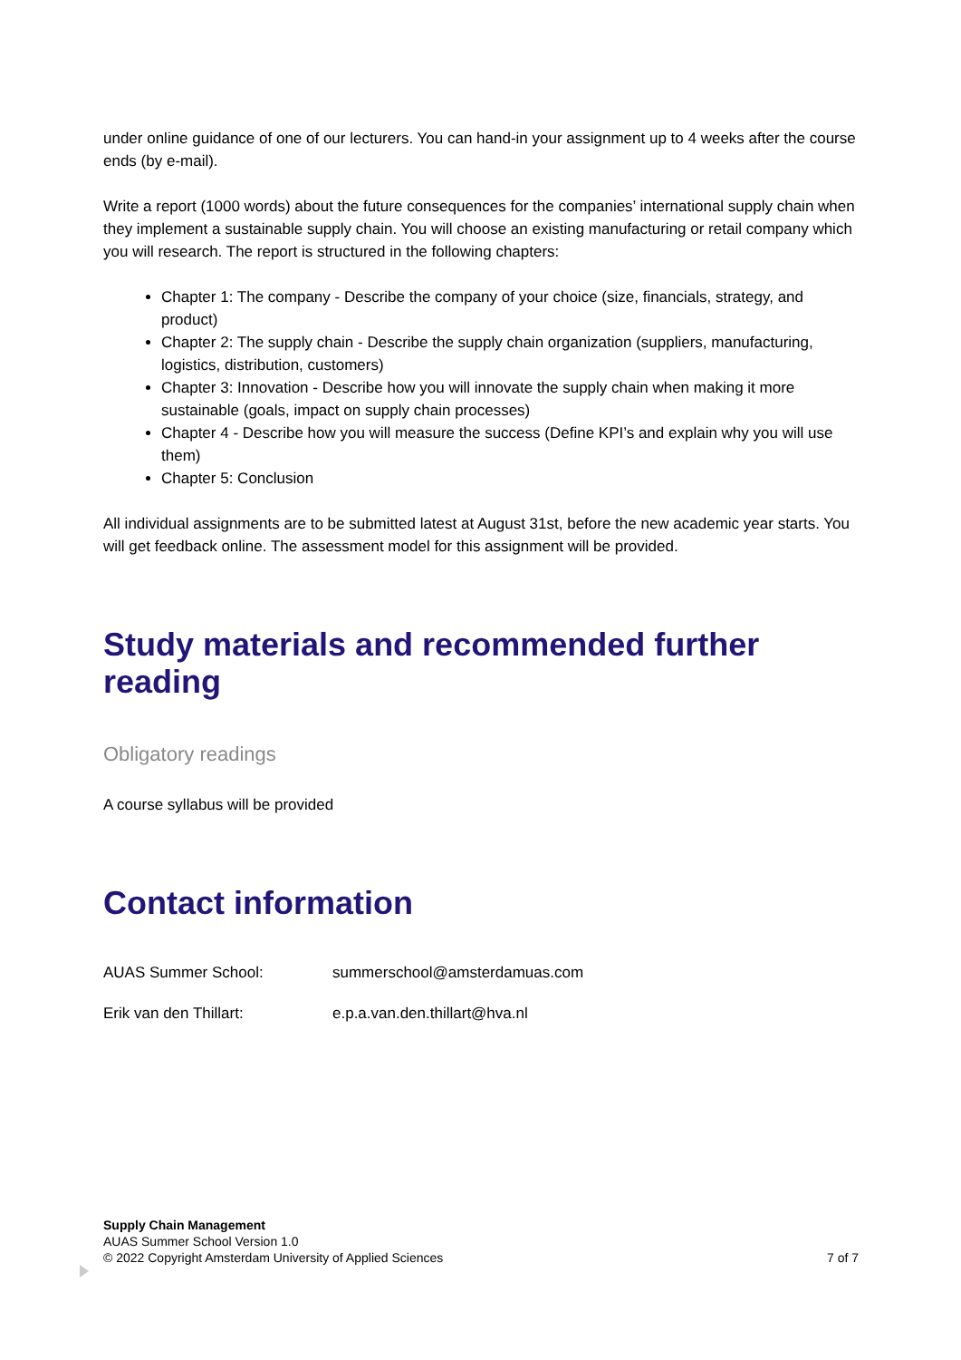under online guidance of one of our lecturers. You can hand-in your assignment up to 4 weeks after the course ends (by e-mail).
Write a report (1000 words) about the future consequences for the companies’ international supply chain when they implement a sustainable supply chain. You will choose an existing manufacturing or retail company which you will research. The report is structured in the following chapters:
Chapter 1: The company - Describe the company of your choice (size, financials, strategy, and product)
Chapter 2: The supply chain - Describe the supply chain organization (suppliers, manufacturing, logistics, distribution, customers)
Chapter 3: Innovation - Describe how you will innovate the supply chain when making it more sustainable (goals, impact on supply chain processes)
Chapter 4 - Describe how you will measure the success (Define KPI’s and explain why you will use them)
Chapter 5: Conclusion
All individual assignments are to be submitted latest at August 31st, before the new academic year starts. You will get feedback online. The assessment model for this assignment will be provided.
Study materials and recommended further reading
Obligatory readings
A course syllabus will be provided
Contact information
AUAS Summer School: summerschool@amsterdamuas.com
Erik van den Thillart: e.p.a.van.den.thillart@hva.nl
Supply Chain Management
AUAS Summer School Version 1.0
© 2022 Copyright Amsterdam University of Applied Sciences
7 of 7